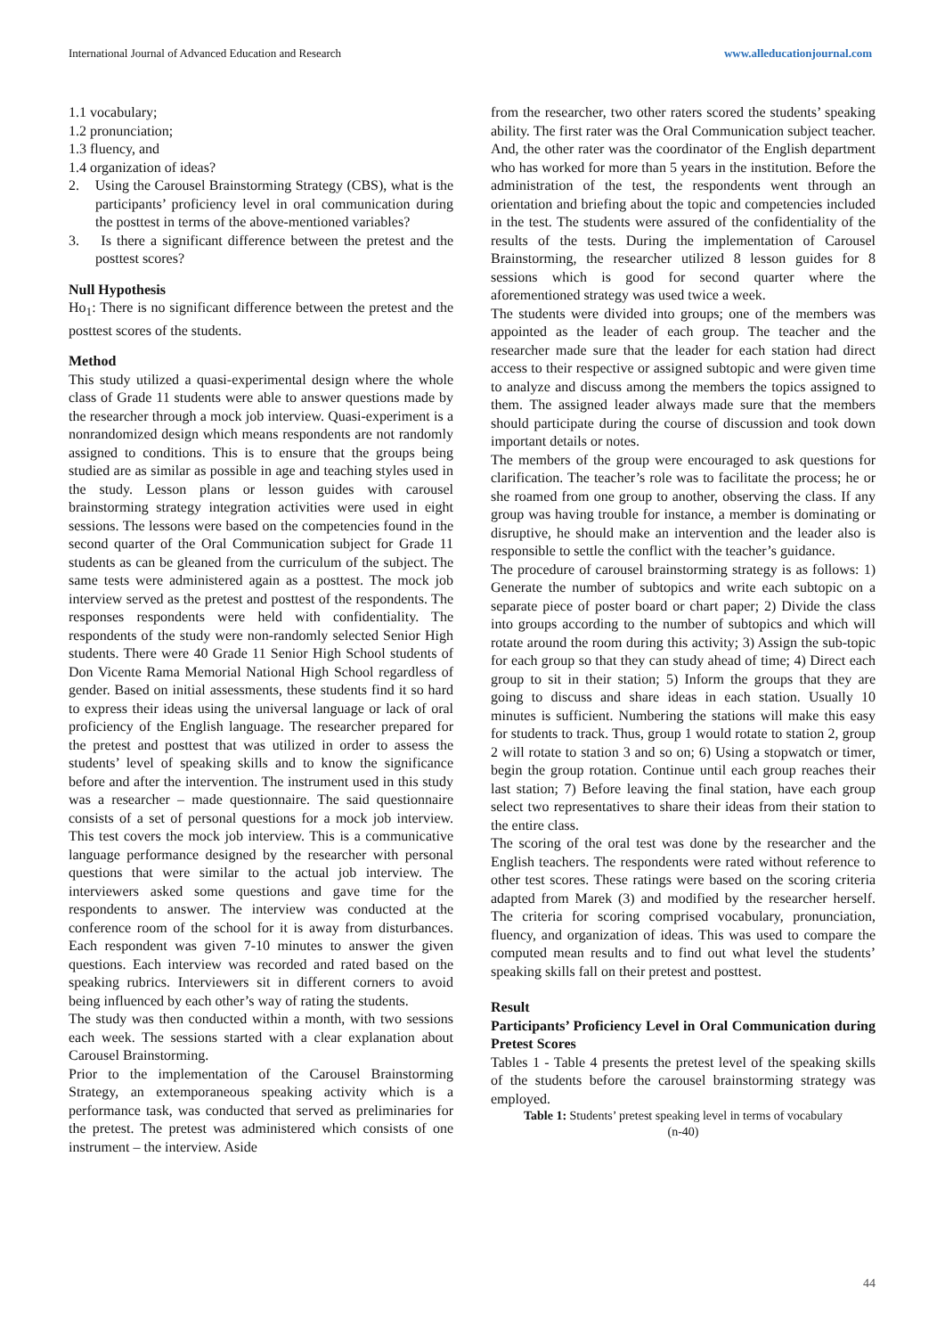International Journal of Advanced Education and Research www.alleducationjournal.com
1.1 vocabulary;
1.2 pronunciation;
1.3 fluency, and
1.4 organization of ideas?
2. Using the Carousel Brainstorming Strategy (CBS), what is the participants’ proficiency level in oral communication during the posttest in terms of the above-mentioned variables?
3. Is there a significant difference between the pretest and the posttest scores?
Null Hypothesis
Ho<sub>1</sub>: There is no significant difference between the pretest and the posttest scores of the students.
Method
This study utilized a quasi-experimental design where the whole class of Grade 11 students were able to answer questions made by the researcher through a mock job interview. Quasi-experiment is a nonrandomized design which means respondents are not randomly assigned to conditions. This is to ensure that the groups being studied are as similar as possible in age and teaching styles used in the study. Lesson plans or lesson guides with carousel brainstorming strategy integration activities were used in eight sessions. The lessons were based on the competencies found in the second quarter of the Oral Communication subject for Grade 11 students as can be gleaned from the curriculum of the subject. The same tests were administered again as a posttest. The mock job interview served as the pretest and posttest of the respondents. The responses respondents were held with confidentiality. The respondents of the study were non-randomly selected Senior High students. There were 40 Grade 11 Senior High School students of Don Vicente Rama Memorial National High School regardless of gender. Based on initial assessments, these students find it so hard to express their ideas using the universal language or lack of oral proficiency of the English language. The researcher prepared for the pretest and posttest that was utilized in order to assess the students’ level of speaking skills and to know the significance before and after the intervention. The instrument used in this study was a researcher – made questionnaire. The said questionnaire consists of a set of personal questions for a mock job interview. This test covers the mock job interview. This is a communicative language performance designed by the researcher with personal questions that were similar to the actual job interview. The interviewers asked some questions and gave time for the respondents to answer. The interview was conducted at the conference room of the school for it is away from disturbances. Each respondent was given 7-10 minutes to answer the given questions. Each interview was recorded and rated based on the speaking rubrics. Interviewers sit in different corners to avoid being influenced by each other’s way of rating the students.
The study was then conducted within a month, with two sessions each week. The sessions started with a clear explanation about Carousel Brainstorming.
Prior to the implementation of the Carousel Brainstorming Strategy, an extemporaneous speaking activity which is a performance task, was conducted that served as preliminaries for the pretest. The pretest was administered which consists of one instrument – the interview. Aside
from the researcher, two other raters scored the students’ speaking ability. The first rater was the Oral Communication subject teacher. And, the other rater was the coordinator of the English department who has worked for more than 5 years in the institution. Before the administration of the test, the respondents went through an orientation and briefing about the topic and competencies included in the test. The students were assured of the confidentiality of the results of the tests. During the implementation of Carousel Brainstorming, the researcher utilized 8 lesson guides for 8 sessions which is good for second quarter where the aforementioned strategy was used twice a week.
The students were divided into groups; one of the members was appointed as the leader of each group. The teacher and the researcher made sure that the leader for each station had direct access to their respective or assigned subtopic and were given time to analyze and discuss among the members the topics assigned to them. The assigned leader always made sure that the members should participate during the course of discussion and took down important details or notes.
The members of the group were encouraged to ask questions for clarification. The teacher’s role was to facilitate the process; he or she roamed from one group to another, observing the class. If any group was having trouble for instance, a member is dominating or disruptive, he should make an intervention and the leader also is responsible to settle the conflict with the teacher’s guidance.
The procedure of carousel brainstorming strategy is as follows: 1) Generate the number of subtopics and write each subtopic on a separate piece of poster board or chart paper; 2) Divide the class into groups according to the number of subtopics and which will rotate around the room during this activity; 3) Assign the sub-topic for each group so that they can study ahead of time; 4) Direct each group to sit in their station; 5) Inform the groups that they are going to discuss and share ideas in each station. Usually 10 minutes is sufficient. Numbering the stations will make this easy for students to track. Thus, group 1 would rotate to station 2, group 2 will rotate to station 3 and so on; 6) Using a stopwatch or timer, begin the group rotation. Continue until each group reaches their last station; 7) Before leaving the final station, have each group select two representatives to share their ideas from their station to the entire class.
The scoring of the oral test was done by the researcher and the English teachers. The respondents were rated without reference to other test scores. These ratings were based on the scoring criteria adapted from Marek (3) and modified by the researcher herself. The criteria for scoring comprised vocabulary, pronunciation, fluency, and organization of ideas. This was used to compare the computed mean results and to find out what level the students’ speaking skills fall on their pretest and posttest.
Result
Participants’ Proficiency Level in Oral Communication during Pretest Scores
Tables 1 - Table 4 presents the pretest level of the speaking skills of the students before the carousel brainstorming strategy was employed.
Table 1: Students’ pretest speaking level in terms of vocabulary
(n-40)
44